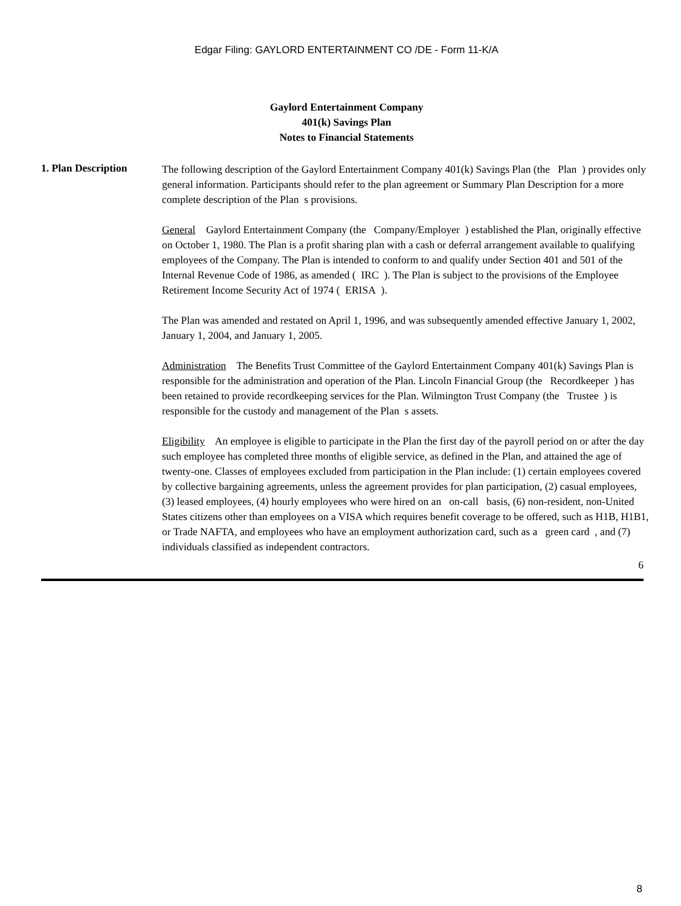Edgar Filing: GAYLORD ENTERTAINMENT CO /DE - Form 11-K/A
Gaylord Entertainment Company
401(k) Savings Plan
Notes to Financial Statements
1. Plan Description
The following description of the Gaylord Entertainment Company 401(k) Savings Plan (the Plan ) provides only general information. Participants should refer to the plan agreement or Summary Plan Description for a more complete description of the Plan s provisions.
General Gaylord Entertainment Company (the Company/Employer ) established the Plan, originally effective on October 1, 1980. The Plan is a profit sharing plan with a cash or deferral arrangement available to qualifying employees of the Company. The Plan is intended to conform to and qualify under Section 401 and 501 of the Internal Revenue Code of 1986, as amended ( IRC ). The Plan is subject to the provisions of the Employee Retirement Income Security Act of 1974 ( ERISA ).
The Plan was amended and restated on April 1, 1996, and was subsequently amended effective January 1, 2002, January 1, 2004, and January 1, 2005.
Administration The Benefits Trust Committee of the Gaylord Entertainment Company 401(k) Savings Plan is responsible for the administration and operation of the Plan. Lincoln Financial Group (the Recordkeeper ) has been retained to provide recordkeeping services for the Plan. Wilmington Trust Company (the Trustee ) is responsible for the custody and management of the Plan s assets.
Eligibility An employee is eligible to participate in the Plan the first day of the payroll period on or after the day such employee has completed three months of eligible service, as defined in the Plan, and attained the age of twenty-one. Classes of employees excluded from participation in the Plan include: (1) certain employees covered by collective bargaining agreements, unless the agreement provides for plan participation, (2) casual employees, (3) leased employees, (4) hourly employees who were hired on an on-call basis, (6) non-resident, non-United States citizens other than employees on a VISA which requires benefit coverage to be offered, such as H1B, H1B1, or Trade NAFTA, and employees who have an employment authorization card, such as a green card , and (7) individuals classified as independent contractors.
6
8